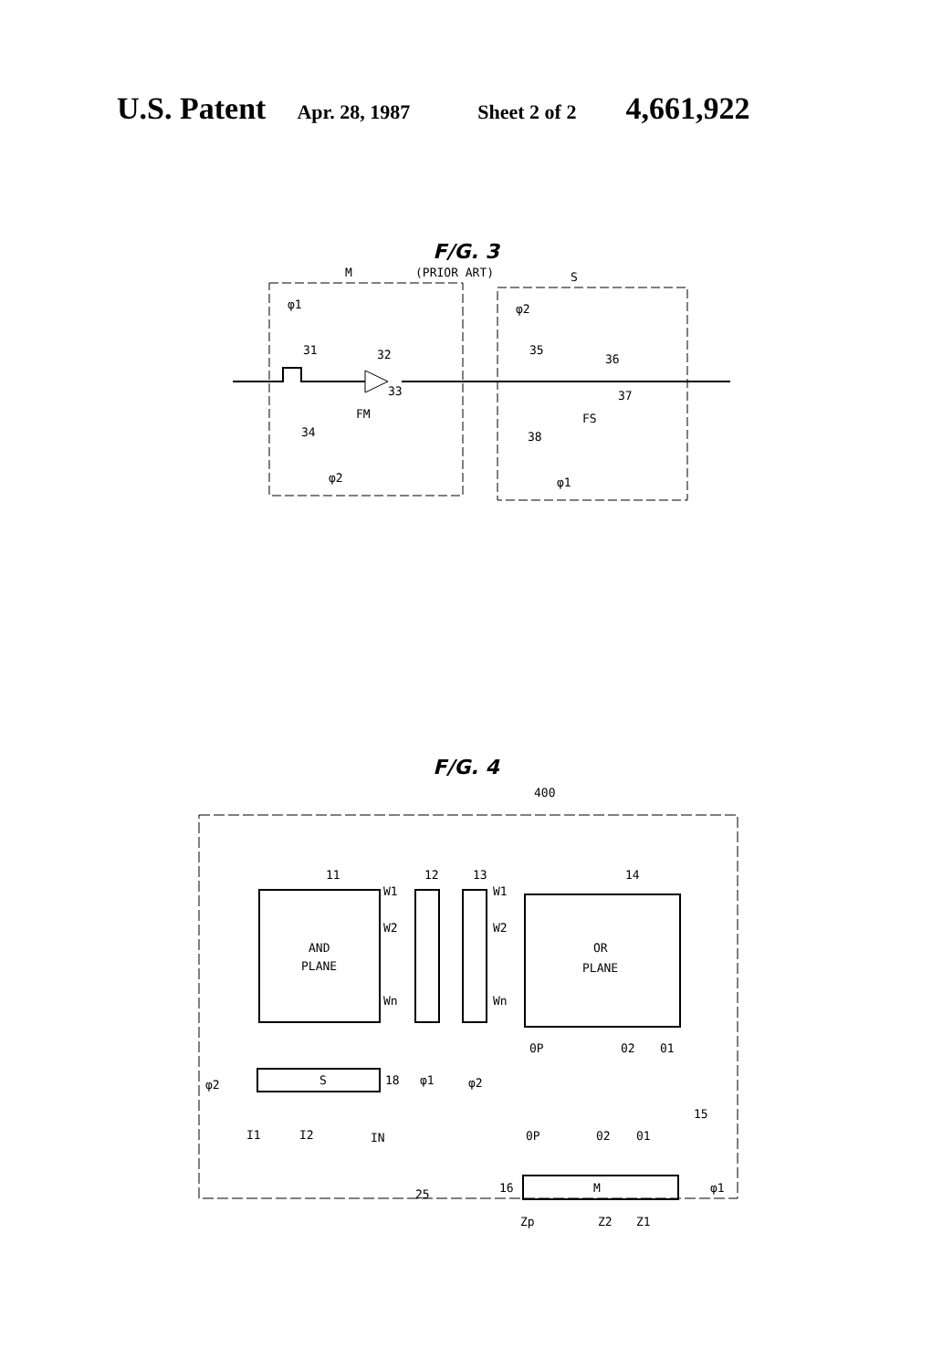U.S. Patent Apr. 28, 1987 Sheet 2 of 2 4,661,922
F/G. 3
(PRIOR ART)
M
S
φ1
31
32
33
FM
34
φ2
φ2
35
36
37
FS
38
φ1
F/G. 4
400
AND
PLANE
OR
PLANE
11
12
13
14
W1
W2
Wn
W1
W2
Wn
S
18
φ2
φ1
φ2
0P
02
01
15
0P
02
01
M
16
φ1
I1
I2
IN
25
Zp
Z2
Z1